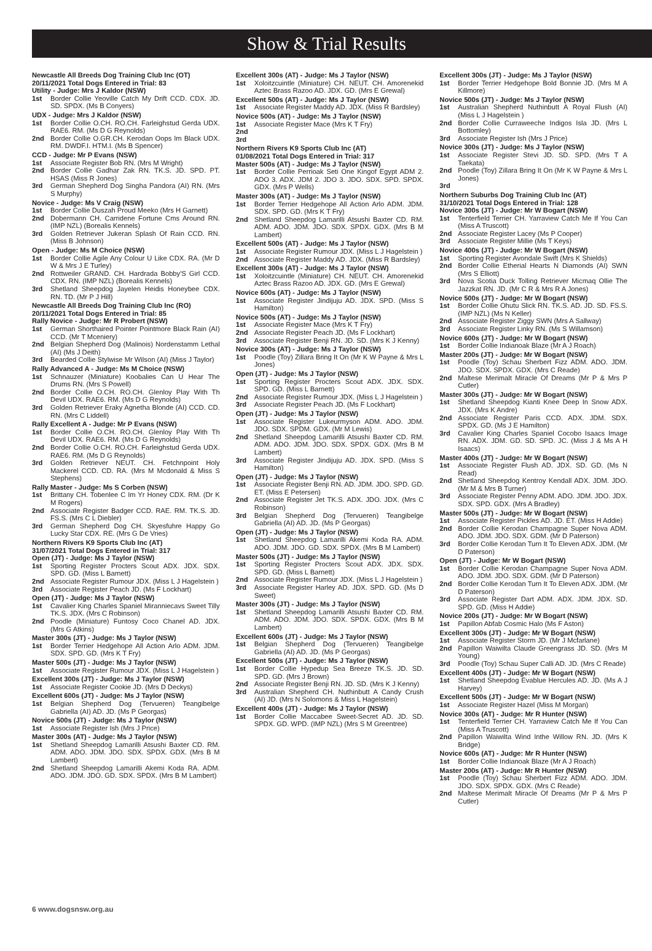Show & Trial Results
Newcastle All Breeds Dog Training Club Inc (OT)
20/11/2021 Total Dogs Entered in Trial: 83
Utility - Judge: Mrs J Kaldor (NSW)
1st Border Collie Yeoville Catch My Drift CCD. CDX. JD. SD. SPDX. (Ms B Conyers)
UDX - Judge: Mrs J Kaldor (NSW)
1st Border Collie O.CH. RO.CH. Farleighstud Gerda UDX. RAE6. RM. (Ms D G Reynolds)
2nd Border Collie O.GR.CH. Kerodan Oops Im Black UDX. RM. DWDF.I. HTM.I. (Ms B Spencer)
CCD - Judge: Mr P Evans (NSW)
1st Associate Register Bob RN. (Mrs M Wright)
2nd Border Collie Gadhar Zak RN. TK.S. JD. SPD. PT. HSAS (Miss R Jones)
3rd German Shepherd Dog Singha Pandora (AI) RN. (Mrs S Murphy)
Novice - Judge: Ms V Craig (NSW)
1st Border Collie Duszah Proud Meeko (Mrs H Garnett)
2nd Dobermann CH. Carridene Fortune Cms Around RN. (IMP NZL) (Borealis Kennels)
3rd Golden Retriever Jukeran Splash Of Rain CCD. RN. (Miss B Johnson)
Open - Judge: Ms M Choice (NSW)
1st Border Collie Agile Any Colour U Like CDX. RA. (Mr D W & Mrs J E Turley)
2nd Rottweiler GRAND. CH. Hardrada Bobby'S Girl CCD. CDX. RN. (IMP NZL) (Borealis Kennels)
3rd Shetland Sheepdog Jayelen Heidis Honeybee CDX. RN. TD. (Mr P J Hill)
Newcastle All Breeds Dog Training Club Inc (RO)
20/11/2021 Total Dogs Entered in Trial: 85
Rally Novice - Judge: Mr R Probert (NSW)
1st German Shorthaired Pointer Pointmore Black Rain (AI) CCD. (Mr T Mceniery)
2nd Belgian Shepherd Dog (Malinois) Nordenstamm Lethal (AI) (Ms J Deith)
3rd Bearded Collie Stylwise Mr Wilson (AI) (Miss J Taylor)
Rally Advanced A - Judge: Ms M Choice (NSW)
1st Schnauzer (Miniature) Koobalies Can U Hear The Drums RN. (Mrs S Powell)
2nd Border Collie O.CH. RO.CH. Glenloy Play With Th Devil UDX. RAE6. RM. (Ms D G Reynolds)
3rd Golden Retriever Eraky Agnetha Blonde (AI) CCD. CD. RN. (Mrs C Liddell)
Rally Excellent A - Judge: Mr P Evans (NSW)
1st Border Collie O.CH. RO.CH. Glenloy Play With Th Devil UDX. RAE6. RM. (Ms D G Reynolds)
2nd Border Collie O.CH. RO.CH. Farleighstud Gerda UDX. RAE6. RM. (Ms D G Reynolds)
3rd Golden Retriever NEUT. CH. Fetchnpoint Holy Mackerel CCD. CD. RA. (Mrs M Mcdonald & Miss S Stephens)
Rally Master - Judge: Ms S Corben (NSW)
1st Brittany CH. Tobenlee C Im Yr Honey CDX. RM. (Dr K M Rogers)
2nd Associate Register Badger CCD. RAE. RM. TK.S. JD. FS.S. (Mrs C L Diebler)
3rd German Shepherd Dog CH. Skyesfuhre Happy Go Lucky Star CDX. RE. (Mrs G De Vries)
Northern Rivers K9 Sports Club Inc (AT)
31/07/2021 Total Dogs Entered in Trial: 317
Open (JT) - Judge: Ms J Taylor (NSW)
1st Sporting Register Procters Scout ADX. JDX. SDX. SPD. GD. (Miss L Barnett)
2nd Associate Register Rumour JDX. (Miss L J Hagelstein )
3rd Associate Register Peach JD. (Ms F Lockhart)
Open (JT) - Judge: Ms J Taylor (NSW)
1st Cavalier King Charles Spaniel Miranniecavs Sweet Tilly TK.S. JDX. (Mrs C Robinson)
2nd Poodle (Miniature) Funtosy Coco Chanel AD. JDX. (Mrs G Atkins)
Master 300s (JT) - Judge: Ms J Taylor (NSW)
1st Border Terrier Hedgehope All Action Arlo ADM. JDM. SDX. SPD. GD. (Mrs K T Fry)
Master 500s (JT) - Judge: Ms J Taylor (NSW)
1st Associate Register Rumour JDX. (Miss L J Hagelstein )
Excellent 300s (JT) - Judge: Ms J Taylor (NSW)
1st Associate Register Cookie JD. (Mrs D Deckys)
Excellent 600s (JT) - Judge: Ms J Taylor (NSW)
1st Belgian Shepherd Dog (Tervueren) Teangibelge Gabriella (AI) AD. JD. (Ms P Georgas)
Novice 500s (JT) - Judge: Ms J Taylor (NSW)
1st Associate Register Ish (Mrs J Price)
Master 300s (AT) - Judge: Ms J Taylor (NSW)
1st Shetland Sheepdog Lamarilli Atsushi Baxter CD. RM. ADM. ADO. JDM. JDO. SDX. SPDX. GDX. (Mrs B M Lambert)
2nd Shetland Sheepdog Lamarilli Akemi Koda RA. ADM. ADO. JDM. JDO. GD. SDX. SPDX. (Mrs B M Lambert)
Excellent 300s (AT) - Judge: Ms J Taylor (NSW)
1st Xoloitzcuintle (Miniature) CH. NEUT. CH. Amorenekid Aztec Brass Razoo AD. JDX. GD. (Mrs E Grewal)
Excellent 500s (AT) - Judge: Ms J Taylor (NSW)
1st Associate Register Maddy AD. JDX. (Miss R Bardsley)
Novice 500s (AT) - Judge: Ms J Taylor (NSW)
1st Associate Register Mace (Mrs K T Fry)
2nd
3rd
Northern Rivers K9 Sports Club Inc (AT)
01/08/2021 Total Dogs Entered in Trial: 317
Master 500s (AT) - Judge: Ms J Taylor (NSW)
1st Border Collie Perrioak Seti One Kingof Egypt ADM 2. ADO 3. ADX. JDM 2. JDO 3. JDO. SDX. SPD. SPDX. GDX. (Mrs P Wells)
Master 300s (AT) - Judge: Ms J Taylor (NSW)
1st Border Terrier Hedgehope All Action Arlo ADM. JDM. SDX. SPD. GD. (Mrs K T Fry)
2nd Shetland Sheepdog Lamarilli Atsushi Baxter CD. RM. ADM. ADO. JDM. JDO. SDX. SPDX. GDX. (Mrs B M Lambert)
Excellent 500s (AT) - Judge: Ms J Taylor (NSW)
1st Associate Register Rumour JDX. (Miss L J Hagelstein )
2nd Associate Register Maddy AD. JDX. (Miss R Bardsley)
Excellent 300s (AT) - Judge: Ms J Taylor (NSW)
1st Xoloitzcuintle (Miniature) CH. NEUT. CH. Amorenekid Aztec Brass Razoo AD. JDX. GD. (Mrs E Grewal)
Novice 600s (AT) - Judge: Ms J Taylor (NSW)
1st Associate Register Jindijuju AD. JDX. SPD. (Miss S Hamilton)
Novice 500s (AT) - Judge: Ms J Taylor (NSW)
1st Associate Register Mace (Mrs K T Fry)
2nd Associate Register Peach JD. (Ms F Lockhart)
3rd Associate Register Benji RN. JD. SD. (Mrs K J Kenny)
Novice 300s (AT) - Judge: Ms J Taylor (NSW)
1st Poodle (Toy) Zillara Bring It On (Mr K W Payne & Mrs L Jones)
Open (JT) - Judge: Ms J Taylor (NSW)
1st Sporting Register Procters Scout ADX. JDX. SDX. SPD. GD. (Miss L Barnett)
2nd Associate Register Rumour JDX. (Miss L J Hagelstein )
3rd Associate Register Peach JD. (Ms F Lockhart)
Open (JT) - Judge: Ms J Taylor (NSW)
1st Associate Register Lukeurmyson ADM. ADO. JDM. JDO. SDX. SPDM. GDX. (Mr M Lewis)
2nd Shetland Sheepdog Lamarilli Atsushi Baxter CD. RM. ADM. ADO. JDM. JDO. SDX. SPDX. GDX. (Mrs B M Lambert)
3rd Associate Register Jindijuju AD. JDX. SPD. (Miss S Hamilton)
Open (JT) - Judge: Ms J Taylor (NSW)
1st Associate Register Benji RN. AD. JDM. JDO. SPD. GD. ET. (Miss E Petersen)
2nd Associate Register Jet TK.S. ADX. JDO. JDX. (Mrs C Robinson)
3rd Belgian Shepherd Dog (Tervueren) Teangibelge Gabriella (AI) AD. JD. (Ms P Georgas)
Open (JT) - Judge: Ms J Taylor (NSW)
1st Shetland Sheepdog Lamarilli Akemi Koda RA. ADM. ADO. JDM. JDO. GD. SDX. SPDX. (Mrs B M Lambert)
Master 500s (JT) - Judge: Ms J Taylor (NSW)
1st Sporting Register Procters Scout ADX. JDX. SDX. SPD. GD. (Miss L Barnett)
2nd Associate Register Rumour JDX. (Miss L J Hagelstein )
3rd Associate Register Harley AD. JDX. SPD. GD. (Ms D Sweet)
Master 300s (JT) - Judge: Ms J Taylor (NSW)
1st Shetland Sheepdog Lamarilli Atsushi Baxter CD. RM. ADM. ADO. JDM. JDO. SDX. SPDX. GDX. (Mrs B M Lambert)
Excellent 600s (JT) - Judge: Ms J Taylor (NSW)
1st Belgian Shepherd Dog (Tervueren) Teangibelge Gabriella (AI) AD. JD. (Ms P Georgas)
Excellent 500s (JT) - Judge: Ms J Taylor (NSW)
1st Border Collie Hypedup Sea Breeze TK.S. JD. SD. SPD. GD. (Mrs J Brown)
2nd Associate Register Benji RN. JD. SD. (Mrs K J Kenny)
3rd Australian Shepherd CH. Nuthinbutt A Candy Crush (AI) JD. (Mrs N Solomons & Miss L Hagelstein)
Excellent 400s (JT) - Judge: Ms J Taylor (NSW)
1st Border Collie Maccabee Sweet-Secret AD. JD. SD. SPDX. GD. WPD. (IMP NZL) (Mrs S M Greentree)
Excellent 300s (JT) - Judge: Ms J Taylor (NSW)
1st Border Terrier Hedgehope Bold Bonnie JD. (Mrs M A Killmore)
Novice 500s (JT) - Judge: Ms J Taylor (NSW)
1st Australian Shepherd Nuthinbutt A Royal Flush (AI) (Miss L J Hagelstein )
2nd Border Collie Curraweeche Indigos Isla JD. (Mrs L Bottomley)
3rd Associate Register Ish (Mrs J Price)
Novice 300s (JT) - Judge: Ms J Taylor (NSW)
1st Associate Register Stevi JD. SD. SPD. (Mrs T A Taekata)
2nd Poodle (Toy) Zillara Bring It On (Mr K W Payne & Mrs L Jones)
3rd
Northern Suburbs Dog Training Club Inc (AT)
31/10/2021 Total Dogs Entered in Trial: 128
Novice 300s (JT) - Judge: Mr W Bogart (NSW)
1st Tenterfield Terrier CH. Yarraview Catch Me If You Can (Miss A Truscott)
2nd Associate Register Lacey (Ms P Cooper)
3rd Associate Register Millie (Ms T Keys)
Novice 400s (JT) - Judge: Mr W Bogart (NSW)
1st Sporting Register Avondale Swift (Mrs K Shields)
2nd Border Collie Etherial Hearts N Diamonds (AI) SWN (Mrs S Elliott)
3rd Nova Scotia Duck Tolling Retriever Micmaq Ollie The Jazzkat RN. JD. (Mr C R & Mrs R A Jones)
Novice 500s (JT) - Judge: Mr W Bogart (NSW)
1st Border Collie Ohutu Slick RN. TK.S. AD. JD. SD. FS.S. (IMP NZL) (Ms N Keller)
2nd Associate Register Ziggy SWN (Mrs A Sallway)
3rd Associate Register Linky RN. (Ms S Willamson)
Novice 600s (JT) - Judge: Mr W Bogart (NSW)
1st Border Collie Indianoak Blaze (Mr A J Roach)
Master 200s (JT) - Judge: Mr W Bogart (NSW)
1st Poodle (Toy) Schau Sherbert Fizz ADM. ADO. JDM. JDO. SDX. SPDX. GDX. (Mrs C Reade)
2nd Maltese Merimalt Miracle Of Dreams (Mr P & Mrs P Cutler)
Master 300s (JT) - Judge: Mr W Bogart (NSW)
1st Shetland Sheepdog Kianti Knee Deep In Snow ADX. JDX. (Mrs K Andre)
2nd Associate Register Paris CCD. ADX. JDM. SDX. SPDX. GD. (Ms J E Hamilton)
3rd Cavalier King Charles Spaniel Cocobo Isaacs Image RN. ADX. JDM. GD. SD. SPD. JC. (Miss J & Ms A H Isaacs)
Master 400s (JT) - Judge: Mr W Bogart (NSW)
1st Associate Register Flush AD. JDX. SD. GD. (Ms N Read)
2nd Shetland Sheepdog Kentroy Kendall ADX. JDM. JDO. (Mr M & Mrs B Turner)
3rd Associate Register Penny ADM. ADO. JDM. JDO. JDX. SDX. SPD. GDX. (Mrs A Bradley)
Master 500s (JT) - Judge: Mr W Bogart (NSW)
1st Associate Register Pickles AD. JD. ET. (Miss H Addie)
2nd Border Collie Kerodan Champagne Super Nova ADM. ADO. JDM. JDO. SDX. GDM. (Mr D Paterson)
3rd Border Collie Kerodan Turn It To Eleven ADX. JDM. (Mr D Paterson)
Open (JT) - Judge: Mr W Bogart (NSW)
1st Border Collie Kerodan Champagne Super Nova ADM. ADO. JDM. JDO. SDX. GDM. (Mr D Paterson)
2nd Border Collie Kerodan Turn It To Eleven ADX. JDM. (Mr D Paterson)
3rd Associate Register Dart ADM. ADX. JDM. JDX. SD. SPD. GD. (Miss H Addie)
Novice 200s (JT) - Judge: Mr W Bogart (NSW)
1st Papillon Abfab Cosmic Halo (Ms F Aston)
Excellent 300s (JT) - Judge: Mr W Bogart (NSW)
1st Associate Register Storm JD. (Mr J Mcfarlane)
2nd Papillon Waiwilta Claude Greengrass JD. SD. (Mrs M Young)
3rd Poodle (Toy) Schau Super Calli AD. JD. (Mrs C Reade)
Excellent 400s (JT) - Judge: Mr W Bogart (NSW)
1st Shetland Sheepdog Evablue Hercules AD. JD. (Ms A J Harvey)
Excellent 500s (JT) - Judge: Mr W Bogart (NSW)
1st Associate Register Hazel (Miss M Morgan)
Novice 300s (AT) - Judge: Mr R Hunter (NSW)
1st Tenterfield Terrier CH. Yarraview Catch Me If You Can (Miss A Truscott)
2nd Papillon Waiwilta Wind Inthe Willow RN. JD. (Mrs K Bridge)
Novice 600s (AT) - Judge: Mr R Hunter (NSW)
1st Border Collie Indianoak Blaze (Mr A J Roach)
Master 200s (AT) - Judge: Mr R Hunter (NSW)
1st Poodle (Toy) Schau Sherbert Fizz ADM. ADO. JDM. JDO. SDX. SPDX. GDX. (Mrs C Reade)
2nd Maltese Merimalt Miracle Of Dreams (Mr P & Mrs P Cutler)
6 www.dogsnsw.org.au